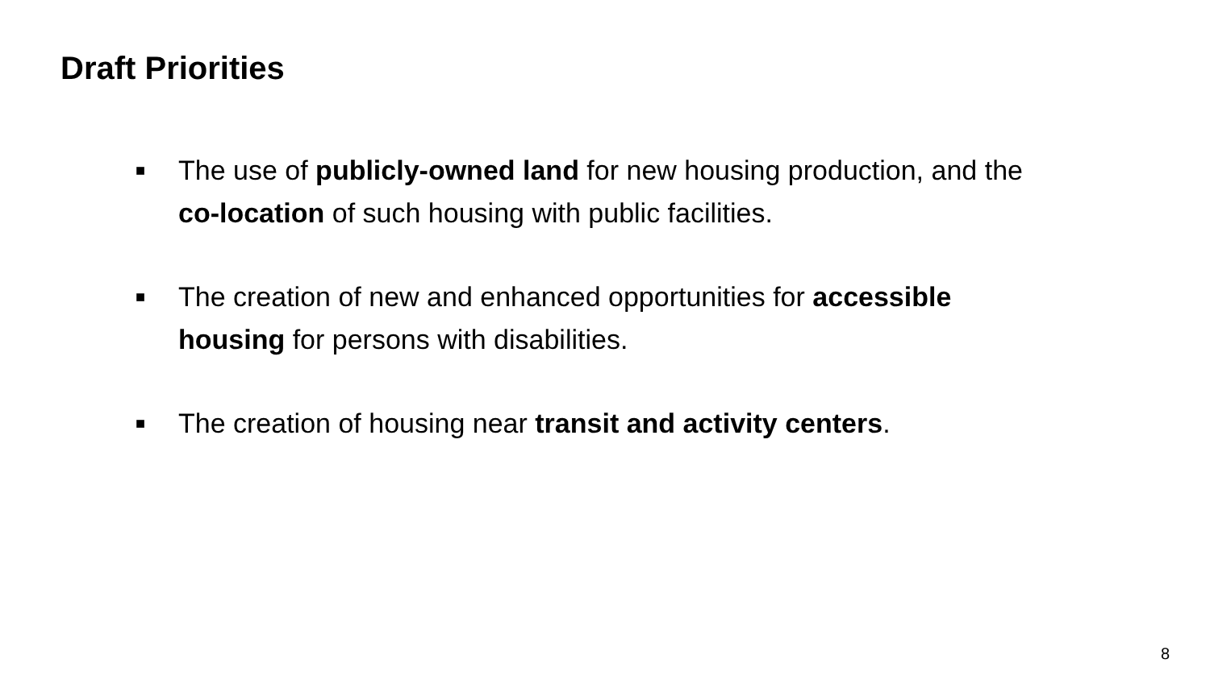Draft Priorities
■ The use of publicly-owned land for new housing production, and the co-location of such housing with public facilities.
■ The creation of new and enhanced opportunities for accessible housing for persons with disabilities.
■ The creation of housing near transit and activity centers.
8